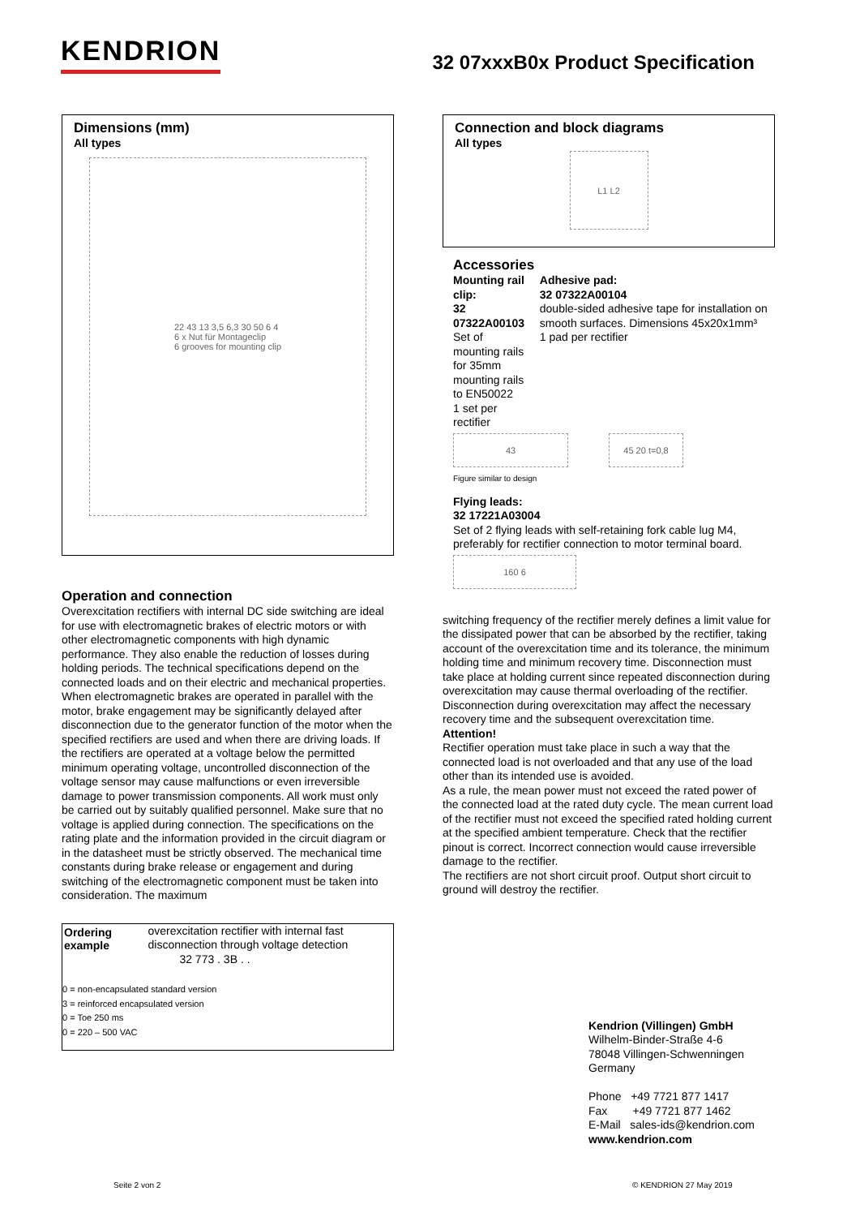KENDRION
32 07xxxB0x Product Specification
Dimensions (mm)
All types
22 43 13 3,5 6,3 30 50 6 4
6 x Nut für Montageclip
6 grooves for mounting clip
Operation and connection
Overexcitation rectifiers with internal DC side switching are ideal for use with electromagnetic brakes of electric motors or with other electromagnetic components with high dynamic performance. They also enable the reduction of losses during holding periods. The technical specifications depend on the connected loads and on their electric and mechanical properties. When electromagnetic brakes are operated in parallel with the motor, brake engagement may be significantly delayed after disconnection due to the generator function of the motor when the specified rectifiers are used and when there are driving loads. If the rectifiers are operated at a voltage below the permitted minimum operating voltage, uncontrolled disconnection of the voltage sensor may cause malfunctions or even irreversible damage to power transmission components. All work must only be carried out by suitably qualified personnel. Make sure that no voltage is applied during connection. The specifications on the rating plate and the information provided in the circuit diagram or in the datasheet must be strictly observed. The mechanical time constants during brake release or engagement and during switching of the electromagnetic component must be taken into consideration. The maximum
Ordering example
overexcitation rectifier with internal fast disconnection through voltage detection
32 773 . 3B . .
0 = non-encapsulated standard version
3 = reinforced encapsulated version
0 = Toe 250 ms
0 = 220 – 500 VAC
Connection and block diagrams
All types
L1 L2
Accessories
Mounting rail clip:
32 07322A00103
Set of mounting rails for 35mm mounting rails to EN50022
1 set per rectifier
Adhesive pad:
32 07322A00104
double-sided adhesive tape for installation on smooth surfaces. Dimensions 45x20x1mm³
1 pad per rectifier
43
Figure similar to design
45 20 t=0,8
Flying leads:
32 17221A03004
Set of 2 flying leads with self-retaining fork cable lug M4, preferably for rectifier connection to motor terminal board.
160 6
switching frequency of the rectifier merely defines a limit value for the dissipated power that can be absorbed by the rectifier, taking account of the overexcitation time and its tolerance, the minimum holding time and minimum recovery time. Disconnection must take place at holding current since repeated disconnection during overexcitation may cause thermal overloading of the rectifier. Disconnection during overexcitation may affect the necessary recovery time and the subsequent overexcitation time.
Attention!
Rectifier operation must take place in such a way that the connected load is not overloaded and that any use of the load other than its intended use is avoided.
As a rule, the mean power must not exceed the rated power of the connected load at the rated duty cycle. The mean current load of the rectifier must not exceed the specified rated holding current at the specified ambient temperature. Check that the rectifier pinout is correct. Incorrect connection would cause irreversible damage to the rectifier.
The rectifiers are not short circuit proof. Output short circuit to ground will destroy the rectifier.
Kendrion (Villingen) GmbH
Wilhelm-Binder-Straße 4-6
78048 Villingen-Schwenningen
Germany
Phone +49 7721 877 1417
Fax +49 7721 877 1462
E-Mail sales-ids@kendrion.com
www.kendrion.com
Seite 2 von 2 © KENDRION 27 May 2019